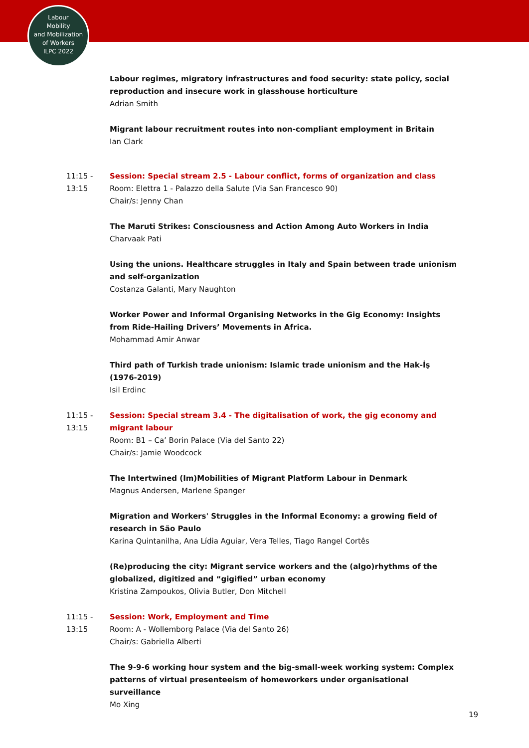Labour
Mobility
and Mobilization
of Workers
ILPC 2022
Labour regimes, migratory infrastructures and food security: state policy, social reproduction and insecure work in glasshouse horticulture
Adrian Smith
Migrant labour recruitment routes into non-compliant employment in Britain
Ian Clark
11:15 -
13:15
Session: Special stream 2.5 - Labour conflict, forms of organization and class
Room: Elettra 1 - Palazzo della Salute (Via San Francesco 90)
Chair/s: Jenny Chan
The Maruti Strikes: Consciousness and Action Among Auto Workers in India
Charvaak Pati
Using the unions. Healthcare struggles in Italy and Spain between trade unionism and self-organization
Costanza Galanti, Mary Naughton
Worker Power and Informal Organising Networks in the Gig Economy: Insights from Ride-Hailing Drivers’ Movements in Africa.
Mohammad Amir Anwar
Third path of Turkish trade unionism: Islamic trade unionism and the Hak-İş (1976-2019)
Isil Erdinc
11:15 -
13:15
Session: Special stream 3.4 - The digitalisation of work, the gig economy and migrant labour
Room: B1 – Ca’ Borin Palace (Via del Santo 22)
Chair/s: Jamie Woodcock
The Intertwined (Im)Mobilities of Migrant Platform Labour in Denmark
Magnus Andersen, Marlene Spanger
Migration and Workers' Struggles in the Informal Economy: a growing field of research in São Paulo
Karina Quintanilha, Ana Lídia Aguiar, Vera Telles, Tiago Rangel Cortês
(Re)producing the city: Migrant service workers and the (algo)rhythms of the globalized, digitized and “gigified” urban economy
Kristina Zampoukos, Olivia Butler, Don Mitchell
11:15 -
13:15
Session: Work, Employment and Time
Room: A - Wollemborg Palace (Via del Santo 26)
Chair/s: Gabriella Alberti
The 9-9-6 working hour system and the big-small-week working system: Complex patterns of virtual presenteeism of homeworkers under organisational surveillance
Mo Xing
19